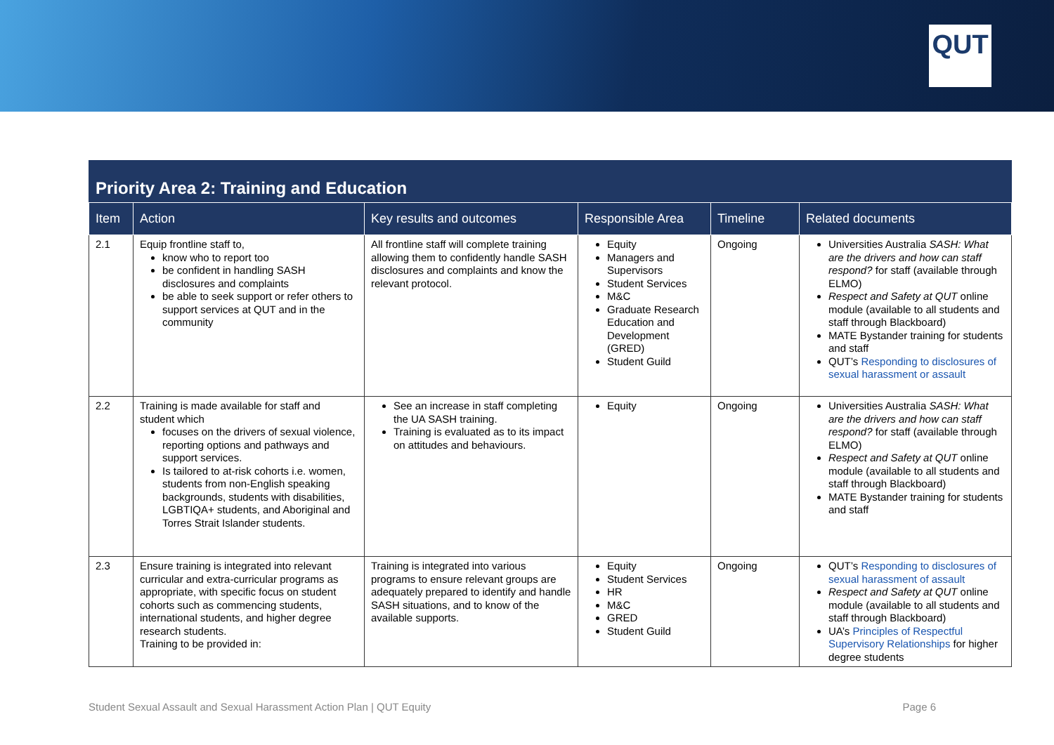QUT
Priority Area 2: Training and Education
| Item | Action | Key results and outcomes | Responsible Area | Timeline | Related documents |
| --- | --- | --- | --- | --- | --- |
| 2.1 | Equip frontline staff to, know who to report too be confident in handling SASH disclosures and complaints be able to seek support or refer others to support services at QUT and in the community | All frontline staff will complete training allowing them to confidently handle SASH disclosures and complaints and know the relevant protocol. | Equity Managers and Supervisors Student Services M&C Graduate Research Education and Development (GRED) Student Guild | Ongoing | Universities Australia SASH: What are the drivers and how can staff respond? for staff (available through ELMO) Respect and Safety at QUT online module (available to all students and staff through Blackboard) MATE Bystander training for students and staff QUT’s Responding to disclosures of sexual harassment or assault |
| 2.2 | Training is made available for staff and student which focuses on the drivers of sexual violence, reporting options and pathways and support services. Is tailored to at-risk cohorts i.e. women, students from non-English speaking backgrounds, students with disabilities, LGBTIQA+ students, and Aboriginal and Torres Strait Islander students. | See an increase in staff completing the UA SASH training. Training is evaluated as to its impact on attitudes and behaviours. | Equity | Ongoing | Universities Australia SASH: What are the drivers and how can staff respond? for staff (available through ELMO) Respect and Safety at QUT online module (available to all students and staff through Blackboard) MATE Bystander training for students and staff |
| 2.3 | Ensure training is integrated into relevant curricular and extra-curricular programs as appropriate, with specific focus on student cohorts such as commencing students, international students, and higher degree research students. Training to be provided in: | Training is integrated into various programs to ensure relevant groups are adequately prepared to identify and handle SASH situations, and to know of the available supports. | Equity Student Services HR M&C GRED Student Guild | Ongoing | QUT’s Responding to disclosures of sexual harassment of assault Respect and Safety at QUT online module (available to all students and staff through Blackboard) UA’s Principles of Respectful Supervisory Relationships for higher degree students |
Student Sexual Assault and Sexual Harassment Action Plan | QUT Equity Page 6